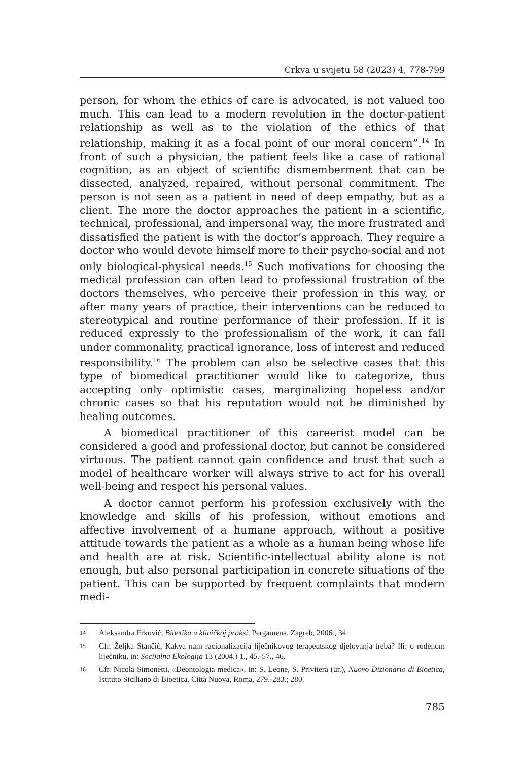Crkva u svijetu 58 (2023) 4, 778-799
person, for whom the ethics of care is advocated, is not valued too much. This can lead to a modern revolution in the doctor-patient relationship as well as to the violation of the ethics of that relationship, making it as a focal point of our moral concern”.<sup>14</sup> In front of such a physician, the patient feels like a case of rational cognition, as an object of scientific dismemberment that can be dissected, analyzed, repaired, without personal commitment. The person is not seen as a patient in need of deep empathy, but as a client. The more the doctor approaches the patient in a scientific, technical, professional, and impersonal way, the more frustrated and dissatisfied the patient is with the doctor’s approach. They require a doctor who would devote himself more to their psycho-social and not only biological-physical needs.<sup>15</sup> Such motivations for choosing the medical profession can often lead to professional frustration of the doctors themselves, who perceive their profession in this way, or after many years of practice, their interventions can be reduced to stereotypical and routine performance of their profession. If it is reduced expressly to the professionalism of the work, it can fall under commonality, practical ignorance, loss of interest and reduced responsibility.<sup>16</sup> The problem can also be selective cases that this type of biomedical practitioner would like to categorize, thus accepting only optimistic cases, marginalizing hopeless and/or chronic cases so that his reputation would not be diminished by healing outcomes.
A biomedical practitioner of this careerist model can be considered a good and professional doctor, but cannot be considered virtuous. The patient cannot gain confidence and trust that such a model of healthcare worker will always strive to act for his overall well-being and respect his personal values.
A doctor cannot perform his profession exclusively with the knowledge and skills of his profession, without emotions and affective involvement of a humane approach, without a positive attitude towards the patient as a whole as a human being whose life and health are at risk. Scientific-intellectual ability alone is not enough, but also personal participation in concrete situations of the patient. This can be supported by frequent complaints that modern medi-
14
Aleksandra Frković, Bioetika u kliničkoj praksi, Pergamena, Zagreb, 2006., 34.
15
Cfr. Željka Stančić, Kakva nam racionalizacija liječnikovog terapeutskog djelovanja treba? Ili: o rođenom liječniku, in: Socijalna Ekologija 13 (2004.) 1., 45.-57., 46.
16
Cfr. Nicola Simonetti, «Deontologia medica», in: S. Leone, S. Privitera (ur.), Nuovo Dizionario di Bioetica, Istituto Siciliano di Bioetica, Città Nuova, Roma, 279.-283.; 280.
785